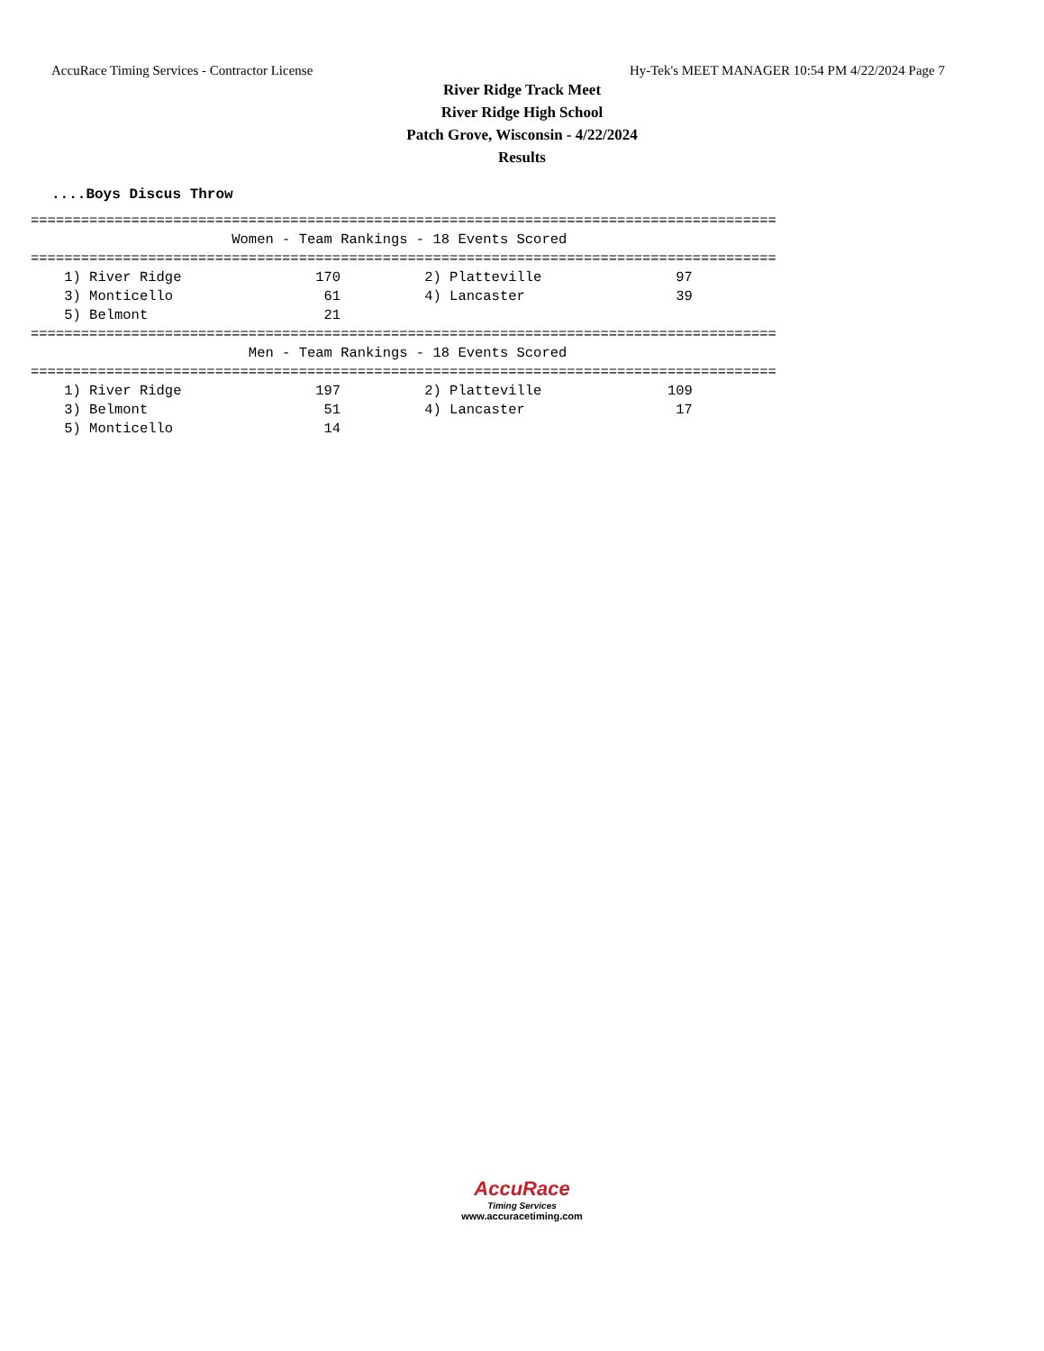AccuRace Timing Services - Contractor License Hy-Tek's MEET MANAGER 10:54 PM 4/22/2024 Page 7
River Ridge Track Meet
River Ridge High School
Patch Grove, Wisconsin - 4/22/2024
Results
....Boys Discus Throw
=========================================================================================
                        Women - Team Rankings - 18 Events Scored
=========================================================================================
    1) River Ridge                170          2) Platteville                97
    3) Monticello                  61          4) Lancaster                  39
    5) Belmont                     21
=========================================================================================
                          Men - Team Rankings - 18 Events Scored
=========================================================================================
    1) River Ridge                197          2) Platteville               109
    3) Belmont                     51          4) Lancaster                  17
    5) Monticello                  14
AccuRace
Timing Services
www.accuracetiming.com